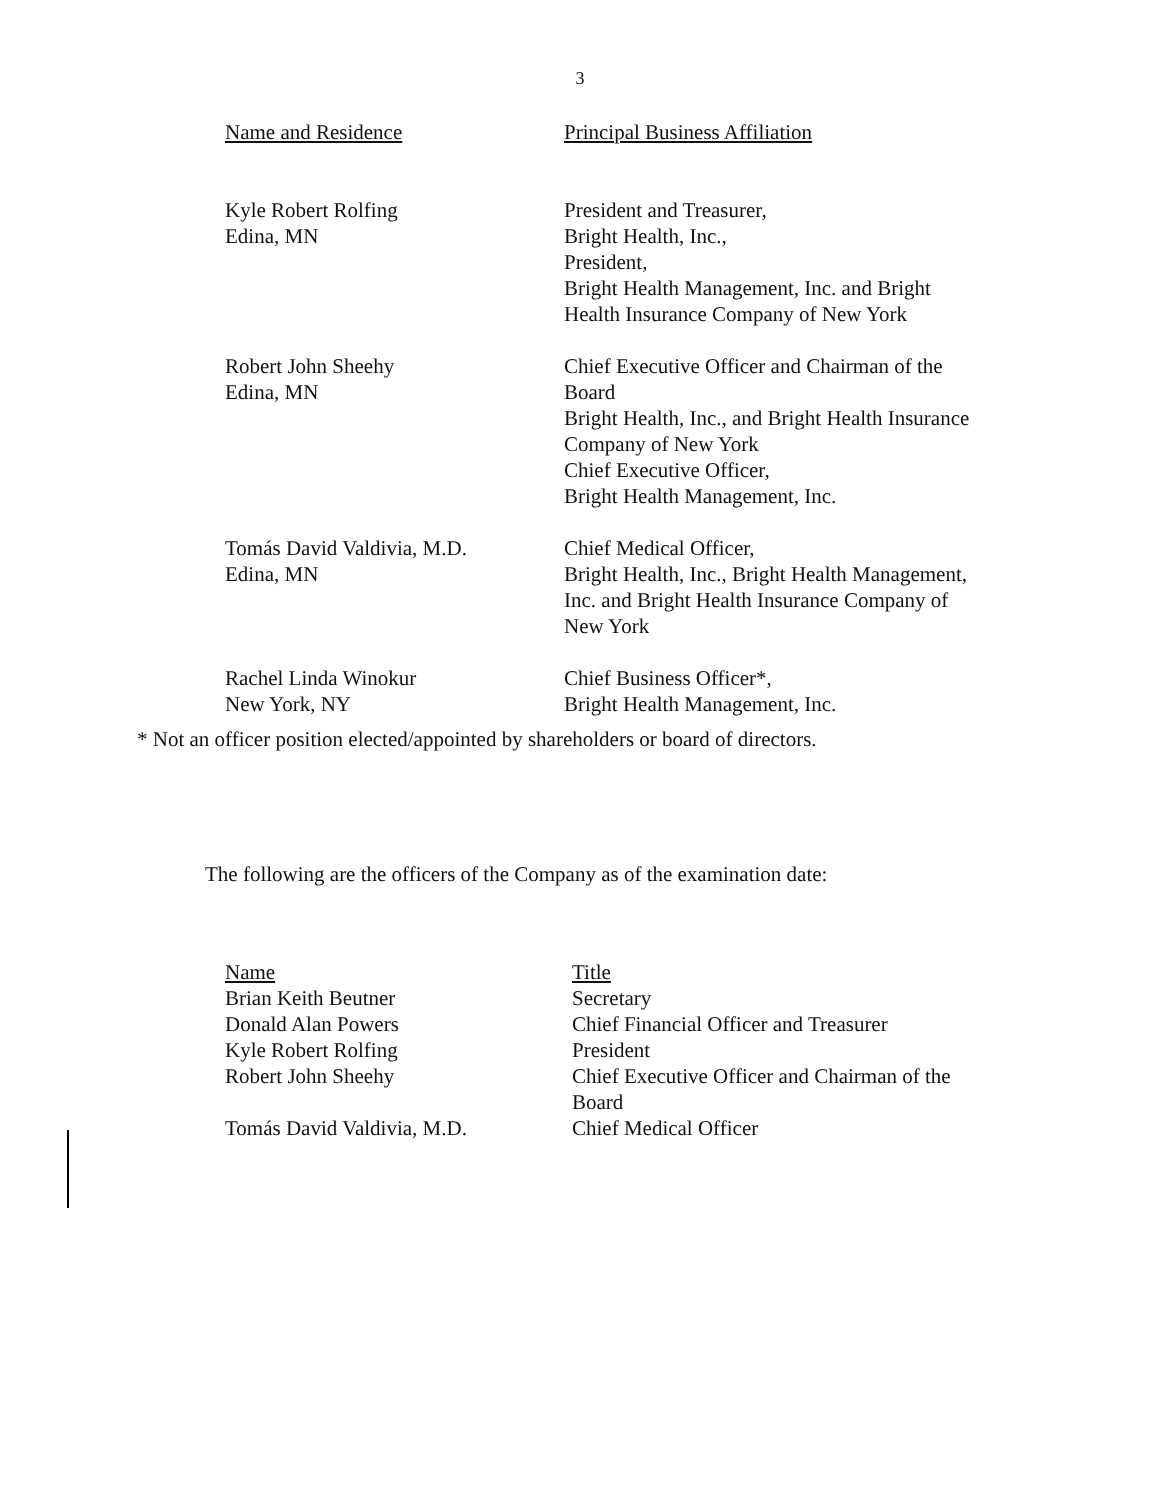3
| Name and Residence | Principal Business Affiliation |
| --- | --- |
| Kyle Robert Rolfing Edina, MN | President and Treasurer, Bright Health, Inc., President, Bright Health Management, Inc. and Bright Health Insurance Company of New York |
| Robert John Sheehy Edina, MN | Chief Executive Officer and Chairman of the Board Bright Health, Inc., and Bright Health Insurance Company of New York Chief Executive Officer, Bright Health Management, Inc. |
| Tomás David Valdivia, M.D. Edina, MN | Chief Medical Officer, Bright Health, Inc., Bright Health Management, Inc. and Bright Health Insurance Company of New York |
| Rachel Linda Winokur New York, NY | Chief Business Officer*, Bright Health Management, Inc. |
* Not an officer position elected/appointed by shareholders or board of directors.
The following are the officers of the Company as of the examination date:
| Name | Title |
| --- | --- |
| Brian Keith Beutner | Secretary |
| Donald Alan Powers | Chief Financial Officer and Treasurer |
| Kyle Robert Rolfing | President |
| Robert John Sheehy | Chief Executive Officer and Chairman of the Board |
| Tomás David Valdivia, M.D. | Chief Medical Officer |